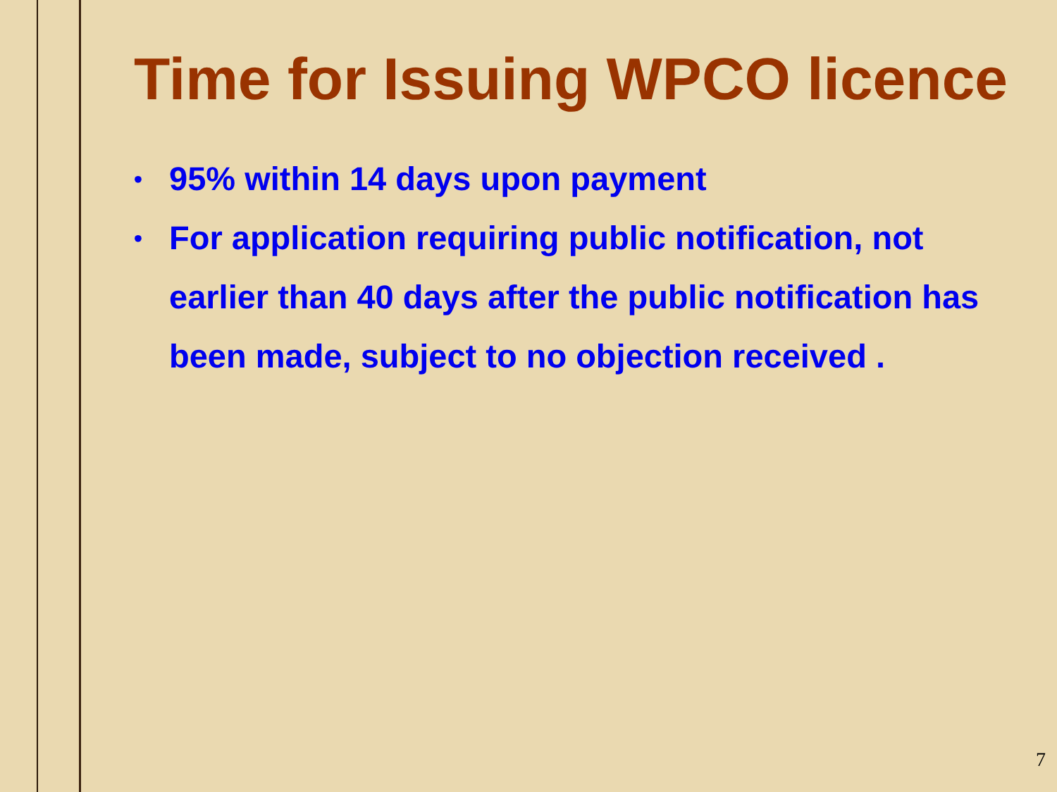Time for Issuing WPCO licence
• 95% within 14 days upon payment
• For application requiring public notification, not earlier than 40 days after the public notification has been made, subject to no objection received .
7